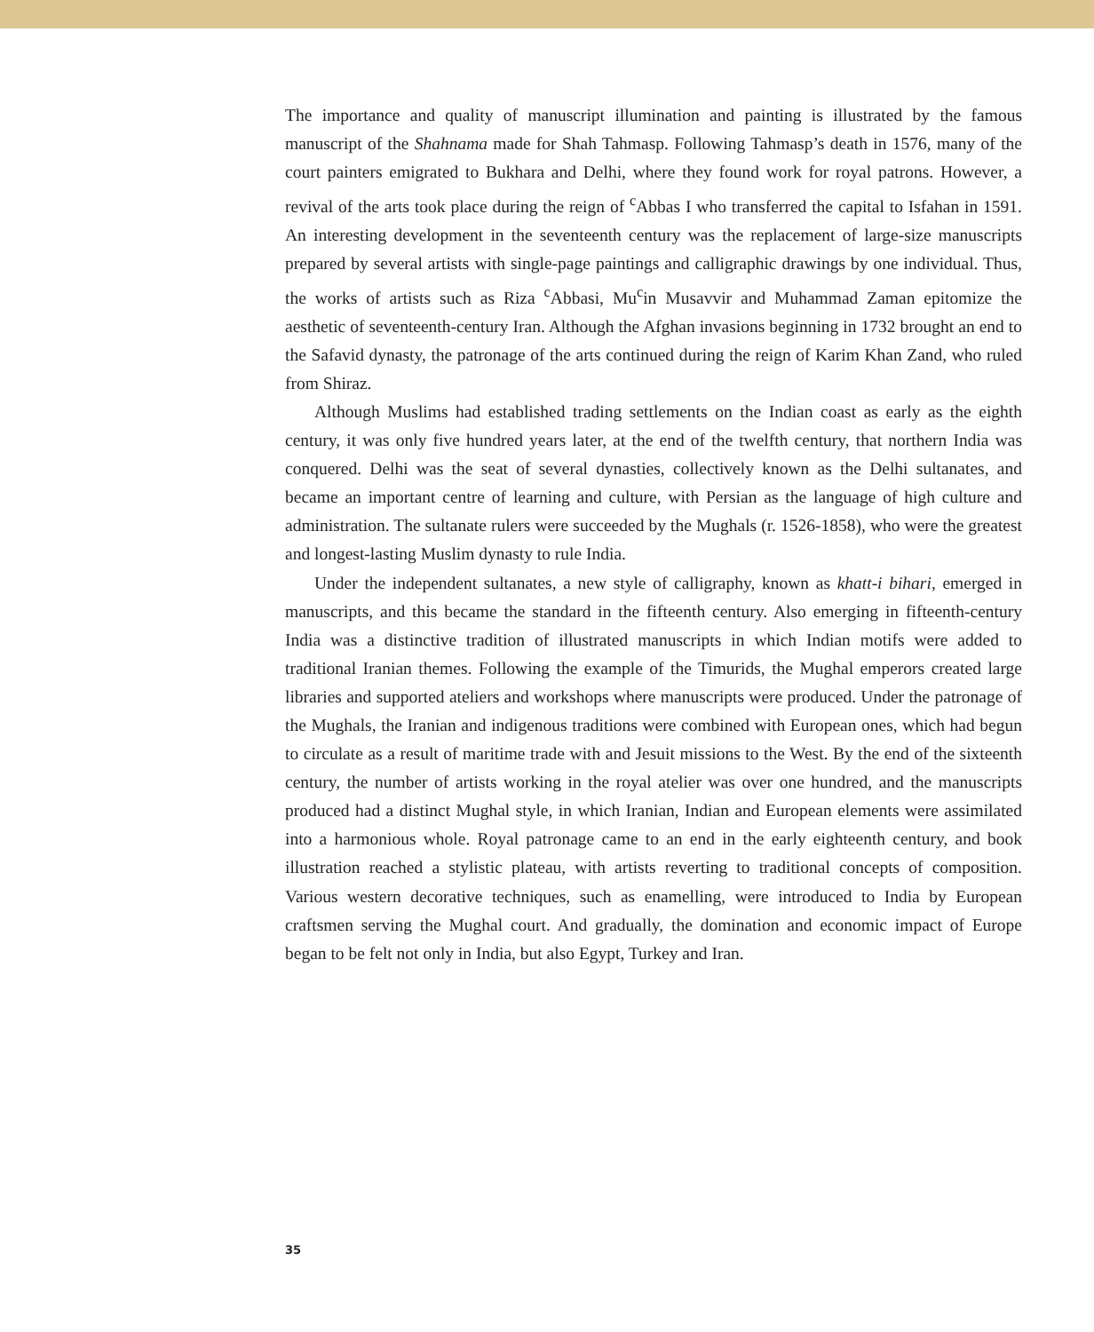The importance and quality of manuscript illumination and painting is illustrated by the famous manuscript of the Shahnama made for Shah Tahmasp. Following Tahmasp’s death in 1576, many of the court painters emigrated to Bukhara and Delhi, where they found work for royal patrons. However, a revival of the arts took place during the reign of <sup>c</sup>Abbas I who transferred the capital to Isfahan in 1591. An interesting development in the seventeenth century was the replacement of large-size manuscripts prepared by several artists with single-page paintings and calligraphic drawings by one individual. Thus, the works of artists such as Riza <sup>c</sup>Abbasi, Mu<sup>c</sup>in Musavvir and Muhammad Zaman epitomize the aesthetic of seventeenth-century Iran. Although the Afghan invasions beginning in 1732 brought an end to the Safavid dynasty, the patronage of the arts continued during the reign of Karim Khan Zand, who ruled from Shiraz.
Although Muslims had established trading settlements on the Indian coast as early as the eighth century, it was only five hundred years later, at the end of the twelfth century, that northern India was conquered. Delhi was the seat of several dynasties, collectively known as the Delhi sultanates, and became an important centre of learning and culture, with Persian as the language of high culture and administration. The sultanate rulers were succeeded by the Mughals (r. 1526-1858), who were the greatest and longest-lasting Muslim dynasty to rule India.
Under the independent sultanates, a new style of calligraphy, known as khatt-i bihari, emerged in manuscripts, and this became the standard in the fifteenth century. Also emerging in fifteenth-century India was a distinctive tradition of illustrated manuscripts in which Indian motifs were added to traditional Iranian themes. Following the example of the Timurids, the Mughal emperors created large libraries and supported ateliers and workshops where manuscripts were produced. Under the patronage of the Mughals, the Iranian and indigenous traditions were combined with European ones, which had begun to circulate as a result of maritime trade with and Jesuit missions to the West. By the end of the sixteenth century, the number of artists working in the royal atelier was over one hundred, and the manuscripts produced had a distinct Mughal style, in which Iranian, Indian and European elements were assimilated into a harmonious whole. Royal patronage came to an end in the early eighteenth century, and book illustration reached a stylistic plateau, with artists reverting to traditional concepts of composition. Various western decorative techniques, such as enamelling, were introduced to India by European craftsmen serving the Mughal court. And gradually, the domination and economic impact of Europe began to be felt not only in India, but also Egypt, Turkey and Iran.
35